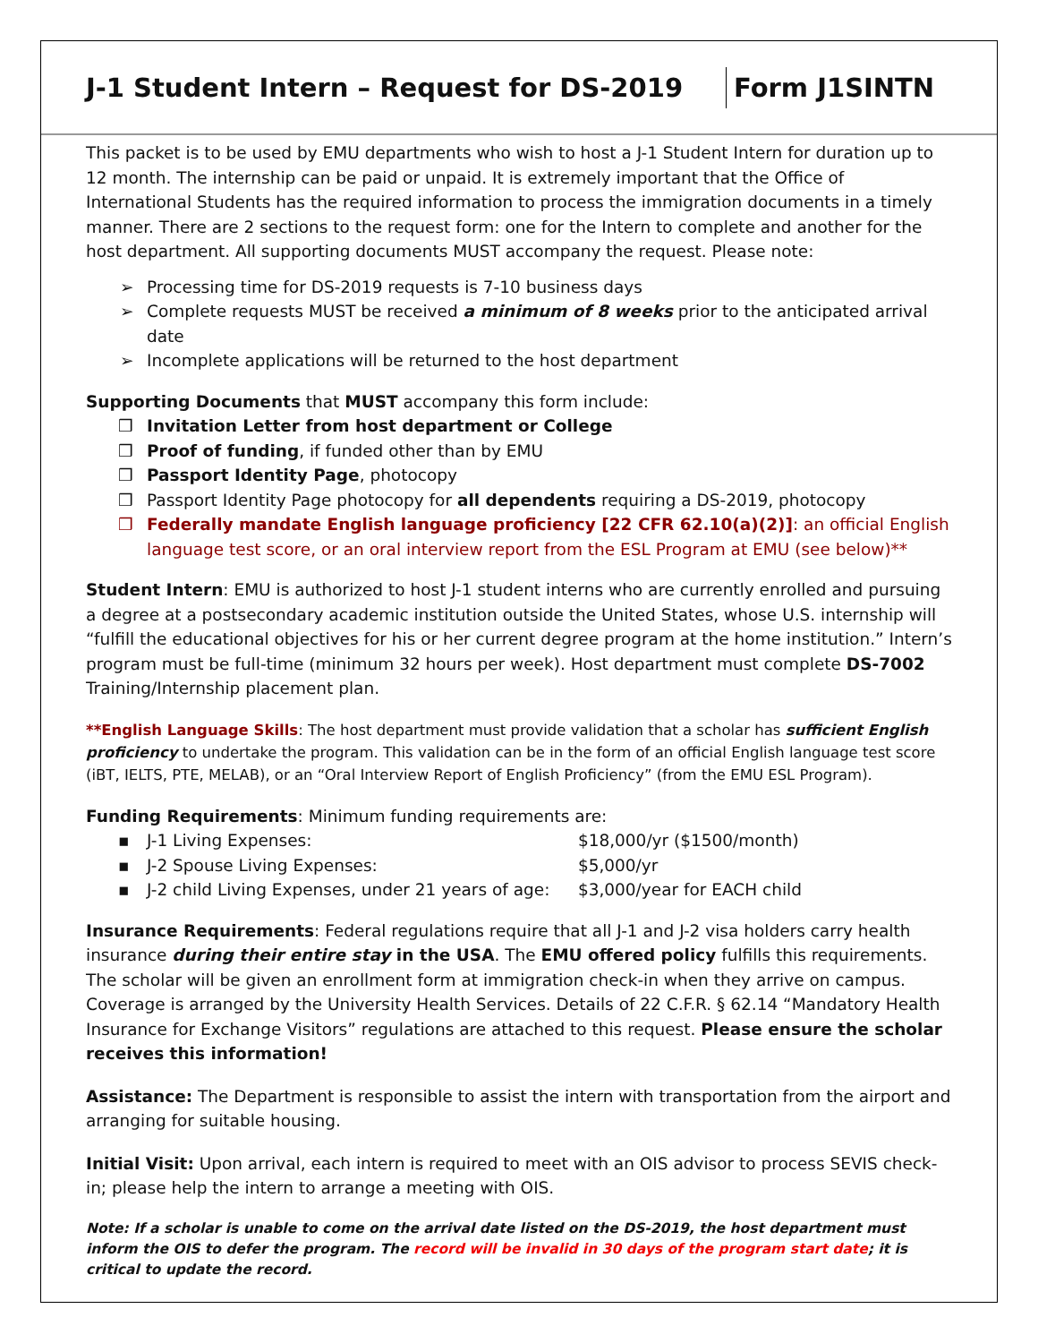J-1 Student Intern – Request for DS-2019
Form J1SINTN
This packet is to be used by EMU departments who wish to host a J-1 Student Intern for duration up to 12 month. The internship can be paid or unpaid. It is extremely important that the Office of International Students has the required information to process the immigration documents in a timely manner. There are 2 sections to the request form: one for the Intern to complete and another for the host department. All supporting documents MUST accompany the request. Please note:
Processing time for DS-2019 requests is 7-10 business days
Complete requests MUST be received a minimum of 8 weeks prior to the anticipated arrival date
Incomplete applications will be returned to the host department
Supporting Documents that MUST accompany this form include:
Invitation Letter from host department or College
Proof of funding, if funded other than by EMU
Passport Identity Page, photocopy
Passport Identity Page photocopy for all dependents requiring a DS-2019, photocopy
Federally mandate English language proficiency [22 CFR 62.10(a)(2)]: an official English language test score, or an oral interview report from the ESL Program at EMU (see below)**
Student Intern: EMU is authorized to host J-1 student interns who are currently enrolled and pursuing a degree at a postsecondary academic institution outside the United States, whose U.S. internship will “fulfill the educational objectives for his or her current degree program at the home institution.” Intern’s program must be full-time (minimum 32 hours per week). Host department must complete DS-7002 Training/Internship placement plan.
**English Language Skills: The host department must provide validation that a scholar has sufficient English proficiency to undertake the program. This validation can be in the form of an official English language test score (iBT, IELTS, PTE, MELAB), or an “Oral Interview Report of English Proficiency” (from the EMU ESL Program).
Funding Requirements: Minimum funding requirements are:
J-1 Living Expenses: $18,000/yr ($1500/month)
J-2 Spouse Living Expenses: $5,000/yr
J-2 child Living Expenses, under 21 years of age: $3,000/year for EACH child
Insurance Requirements: Federal regulations require that all J-1 and J-2 visa holders carry health insurance during their entire stay in the USA. The EMU offered policy fulfills this requirements. The scholar will be given an enrollment form at immigration check-in when they arrive on campus. Coverage is arranged by the University Health Services. Details of 22 C.F.R. § 62.14 “Mandatory Health Insurance for Exchange Visitors” regulations are attached to this request. Please ensure the scholar receives this information!
Assistance: The Department is responsible to assist the intern with transportation from the airport and arranging for suitable housing.
Initial Visit: Upon arrival, each intern is required to meet with an OIS advisor to process SEVIS check-in; please help the intern to arrange a meeting with OIS.
Note: If a scholar is unable to come on the arrival date listed on the DS-2019, the host department must inform the OIS to defer the program. The record will be invalid in 30 days of the program start date; it is critical to update the record.